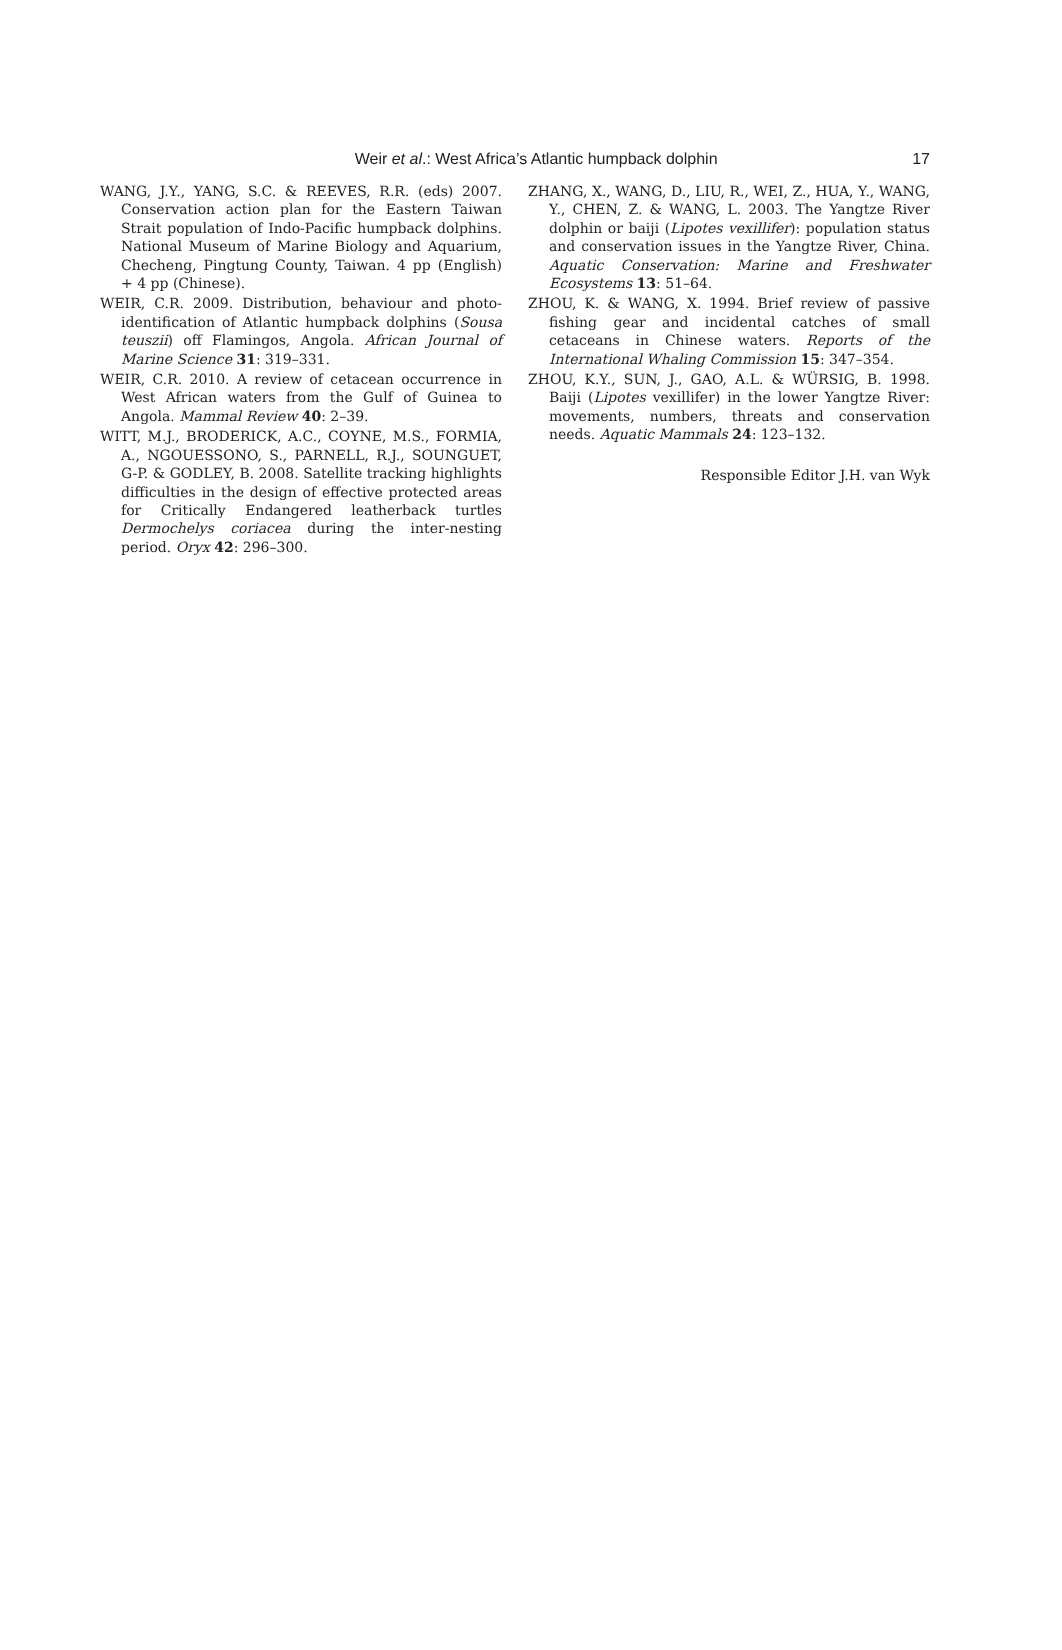Weir et al.: West Africa’s Atlantic humpback dolphin 17
WANG, J.Y., YANG, S.C. & REEVES, R.R. (eds) 2007. Conservation action plan for the Eastern Taiwan Strait population of Indo-Pacific humpback dolphins. National Museum of Marine Biology and Aquarium, Checheng, Pingtung County, Taiwan. 4 pp (English) + 4 pp (Chinese).
WEIR, C.R. 2009. Distribution, behaviour and photo-identification of Atlantic humpback dolphins (Sousa teuszii) off Flamingos, Angola. African Journal of Marine Science 31: 319–331.
WEIR, C.R. 2010. A review of cetacean occurrence in West African waters from the Gulf of Guinea to Angola. Mammal Review 40: 2–39.
WITT, M.J., BRODERICK, A.C., COYNE, M.S., FORMIA, A., NGOUESSONO, S., PARNELL, R.J., SOUNGUET, G-P. & GODLEY, B. 2008. Satellite tracking highlights difficulties in the design of effective protected areas for Critically Endangered leatherback turtles Dermochelys coriacea during the inter-nesting period. Oryx 42: 296–300.
ZHANG, X., WANG, D., LIU, R., WEI, Z., HUA, Y., WANG, Y., CHEN, Z. & WANG, L. 2003. The Yangtze River dolphin or baiji (Lipotes vexillifer): population status and conservation issues in the Yangtze River, China. Aquatic Conservation: Marine and Freshwater Ecosystems 13: 51–64.
ZHOU, K. & WANG, X. 1994. Brief review of passive fishing gear and incidental catches of small cetaceans in Chinese waters. Reports of the International Whaling Commission 15: 347–354.
ZHOU, K.Y., SUN, J., GAO, A.L. & WÜRSIG, B. 1998. Baiji (Lipotes vexillifer) in the lower Yangtze River: movements, numbers, threats and conservation needs. Aquatic Mammals 24: 123–132.
Responsible Editor J.H. van Wyk